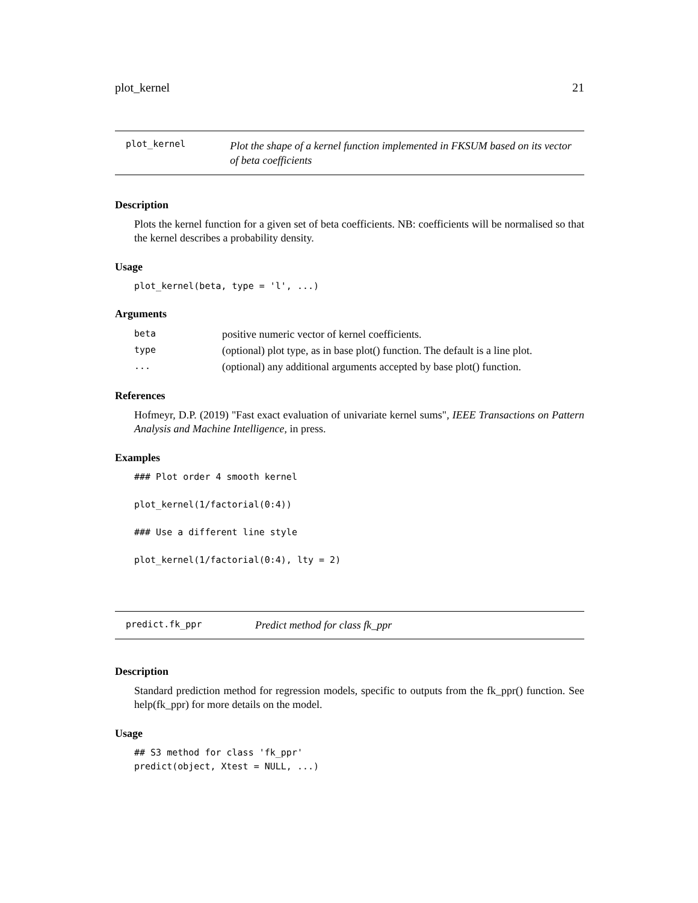plot_kernel 21
plot_kernel Plot the shape of a kernel function implemented in FKSUM based on its vector of beta coefficients
Description
Plots the kernel function for a given set of beta coefficients. NB: coefficients will be normalised so that the kernel describes a probability density.
Usage
plot_kernel(beta, type = 'l', ...)
Arguments
| beta | positive numeric vector of kernel coefficients. |
| type | (optional) plot type, as in base plot() function. The default is a line plot. |
| ... | (optional) any additional arguments accepted by base plot() function. |
References
Hofmeyr, D.P. (2019) "Fast exact evaluation of univariate kernel sums", IEEE Transactions on Pattern Analysis and Machine Intelligence, in press.
Examples
### Plot order 4 smooth kernel

plot_kernel(1/factorial(0:4))

### Use a different line style

plot_kernel(1/factorial(0:4), lty = 2)
predict.fk_ppr Predict method for class fk_ppr
Description
Standard prediction method for regression models, specific to outputs from the fk_ppr() function. See help(fk_ppr) for more details on the model.
Usage
## S3 method for class 'fk_ppr'
predict(object, Xtest = NULL, ...)